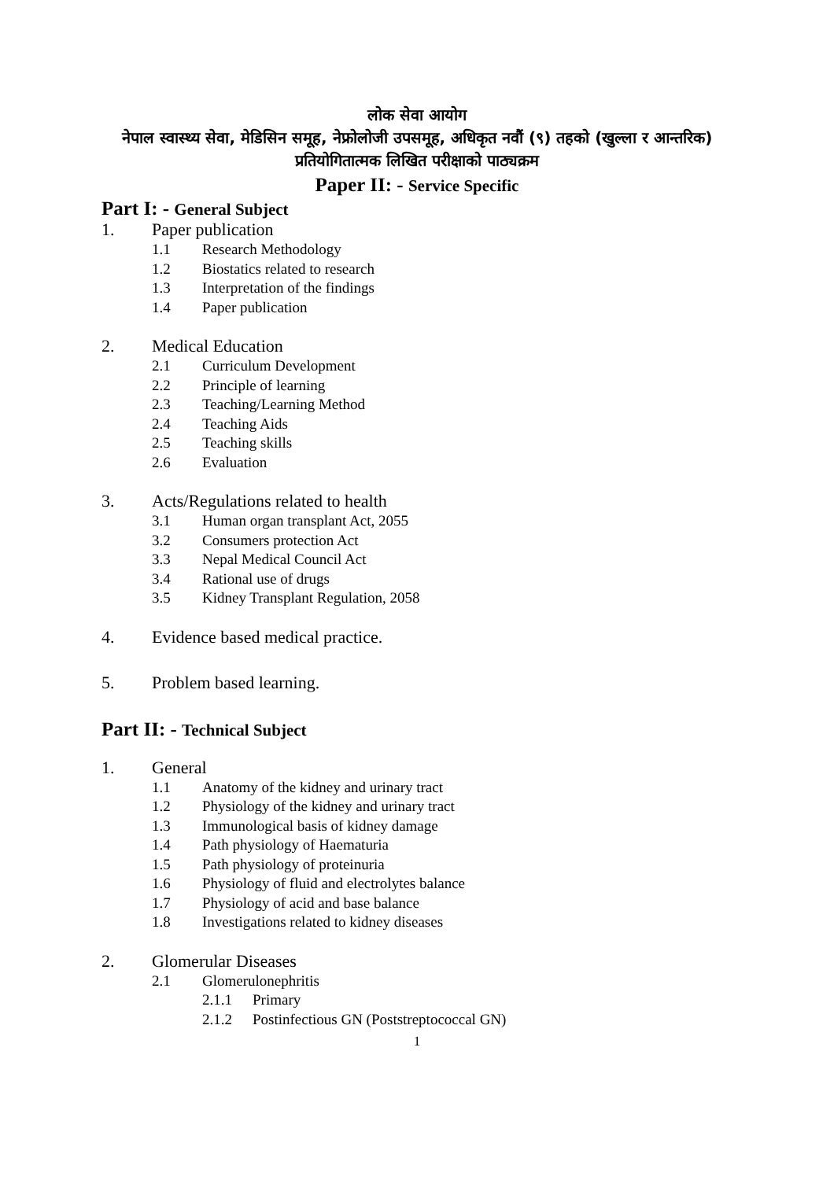लोक सेवा आयोग
नेपाल स्वास्थ्य सेवा, मेडिसिन समूह, नेफ्रोलोजी उपसमूह, अधिकृत नवौं (९) तहको (खुल्ला र आन्तरिक) प्रतियोगितात्मक लिखित परीक्षाको पाठ्यक्रम
Paper II: - Service Specific
Part I: - General Subject
1. Paper publication
1.1 Research Methodology
1.2 Biostatics related to research
1.3 Interpretation of the findings
1.4 Paper publication
2. Medical Education
2.1 Curriculum Development
2.2 Principle of learning
2.3 Teaching/Learning Method
2.4 Teaching Aids
2.5 Teaching skills
2.6 Evaluation
3. Acts/Regulations related to health
3.1 Human organ transplant Act, 2055
3.2 Consumers protection Act
3.3 Nepal Medical Council Act
3.4 Rational use of drugs
3.5 Kidney Transplant Regulation, 2058
4. Evidence based medical practice.
5. Problem based learning.
Part II: - Technical Subject
1. General
1.1 Anatomy of the kidney and urinary tract
1.2 Physiology of the kidney and urinary tract
1.3 Immunological basis of kidney damage
1.4 Path physiology of Haematuria
1.5 Path physiology of proteinuria
1.6 Physiology of fluid and electrolytes balance
1.7 Physiology of acid and base balance
1.8 Investigations related to kidney diseases
2. Glomerular Diseases
2.1 Glomerulonephritis
2.1.1 Primary
2.1.2 Postinfectious GN (Poststreptococcal GN)
1